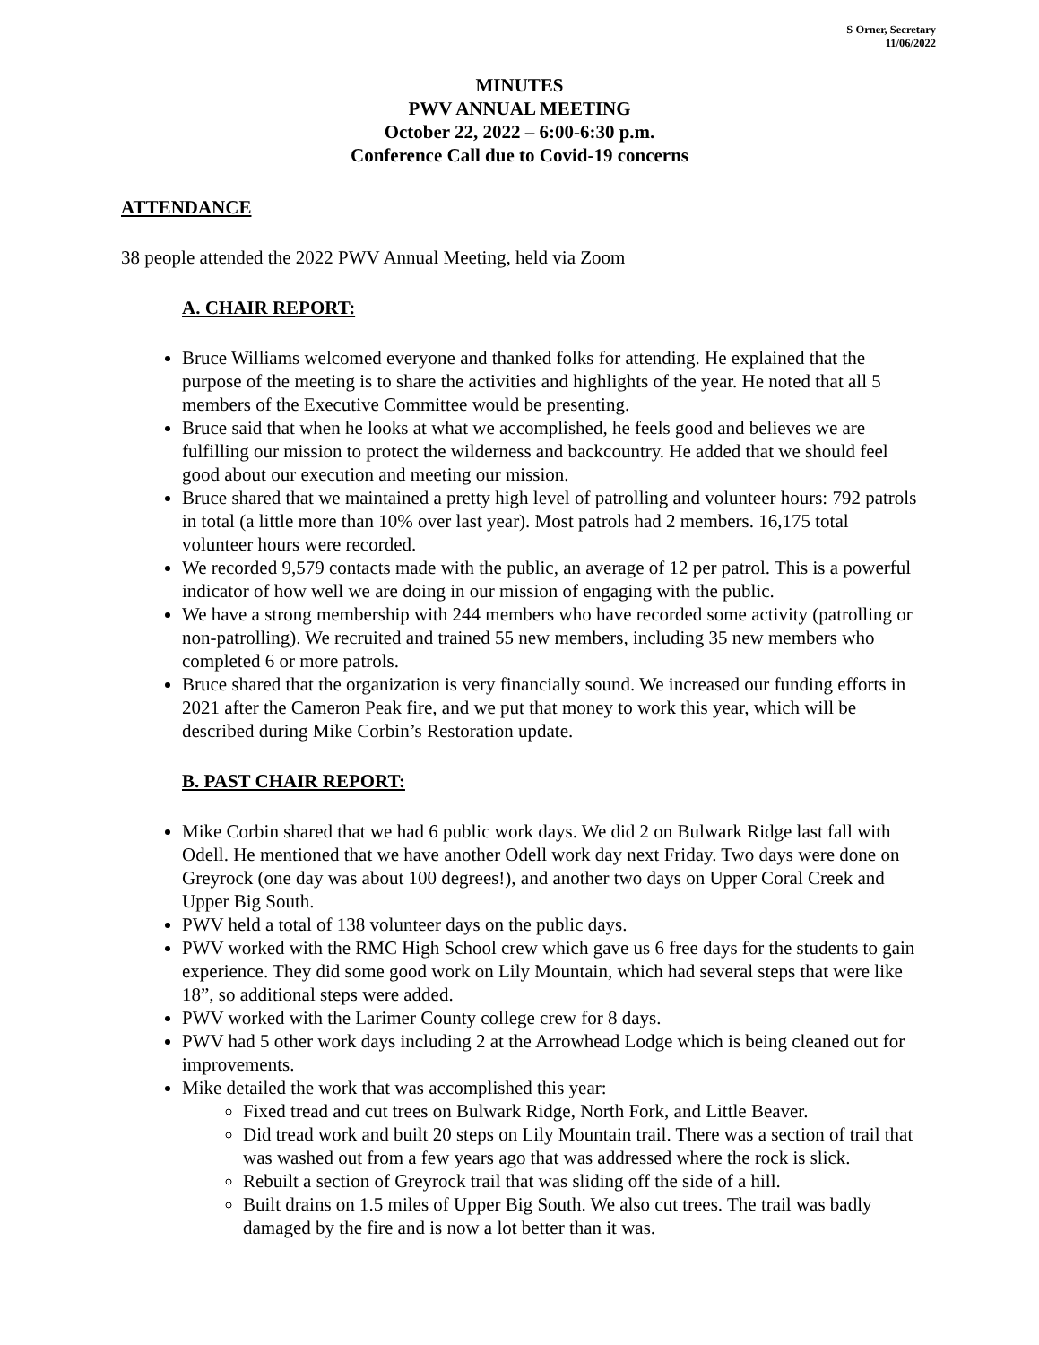S Orner, Secretary
11/06/2022
MINUTES
PWV ANNUAL MEETING
October 22, 2022 – 6:00-6:30 p.m.
Conference Call due to Covid-19 concerns
ATTENDANCE
38 people attended the 2022 PWV Annual Meeting, held via Zoom
A. CHAIR REPORT:
Bruce Williams welcomed everyone and thanked folks for attending. He explained that the purpose of the meeting is to share the activities and highlights of the year. He noted that all 5 members of the Executive Committee would be presenting.
Bruce said that when he looks at what we accomplished, he feels good and believes we are fulfilling our mission to protect the wilderness and backcountry. He added that we should feel good about our execution and meeting our mission.
Bruce shared that we maintained a pretty high level of patrolling and volunteer hours: 792 patrols in total (a little more than 10% over last year). Most patrols had 2 members. 16,175 total volunteer hours were recorded.
We recorded 9,579 contacts made with the public, an average of 12 per patrol. This is a powerful indicator of how well we are doing in our mission of engaging with the public.
We have a strong membership with 244 members who have recorded some activity (patrolling or non-patrolling). We recruited and trained 55 new members, including 35 new members who completed 6 or more patrols.
Bruce shared that the organization is very financially sound. We increased our funding efforts in 2021 after the Cameron Peak fire, and we put that money to work this year, which will be described during Mike Corbin’s Restoration update.
B. PAST CHAIR REPORT:
Mike Corbin shared that we had 6 public work days. We did 2 on Bulwark Ridge last fall with Odell. He mentioned that we have another Odell work day next Friday. Two days were done on Greyrock (one day was about 100 degrees!), and another two days on Upper Coral Creek and Upper Big South.
PWV held a total of 138 volunteer days on the public days.
PWV worked with the RMC High School crew which gave us 6 free days for the students to gain experience. They did some good work on Lily Mountain, which had several steps that were like 18”, so additional steps were added.
PWV worked with the Larimer County college crew for 8 days.
PWV had 5 other work days including 2 at the Arrowhead Lodge which is being cleaned out for improvements.
Mike detailed the work that was accomplished this year:
Fixed tread and cut trees on Bulwark Ridge, North Fork, and Little Beaver.
Did tread work and built 20 steps on Lily Mountain trail. There was a section of trail that was washed out from a few years ago that was addressed where the rock is slick.
Rebuilt a section of Greyrock trail that was sliding off the side of a hill.
Built drains on 1.5 miles of Upper Big South. We also cut trees. The trail was badly damaged by the fire and is now a lot better than it was.